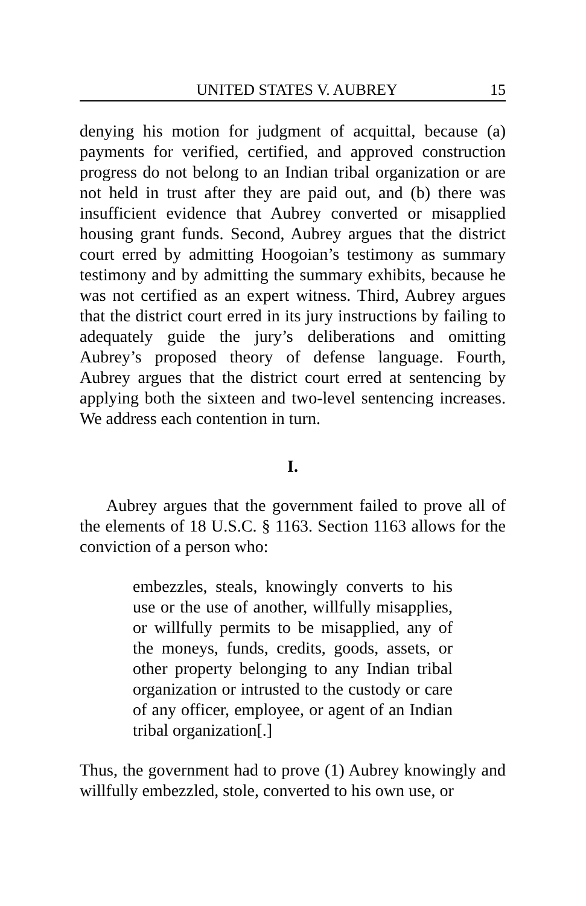UNITED STATES V. AUBREY 15
denying his motion for judgment of acquittal, because (a) payments for verified, certified, and approved construction progress do not belong to an Indian tribal organization or are not held in trust after they are paid out, and (b) there was insufficient evidence that Aubrey converted or misapplied housing grant funds. Second, Aubrey argues that the district court erred by admitting Hoogoian’s testimony as summary testimony and by admitting the summary exhibits, because he was not certified as an expert witness. Third, Aubrey argues that the district court erred in its jury instructions by failing to adequately guide the jury’s deliberations and omitting Aubrey’s proposed theory of defense language. Fourth, Aubrey argues that the district court erred at sentencing by applying both the sixteen and two-level sentencing increases. We address each contention in turn.
I.
Aubrey argues that the government failed to prove all of the elements of 18 U.S.C. § 1163. Section 1163 allows for the conviction of a person who:
embezzles, steals, knowingly converts to his use or the use of another, willfully misapplies, or willfully permits to be misapplied, any of the moneys, funds, credits, goods, assets, or other property belonging to any Indian tribal organization or intrusted to the custody or care of any officer, employee, or agent of an Indian tribal organization[.]
Thus, the government had to prove (1) Aubrey knowingly and willfully embezzled, stole, converted to his own use, or